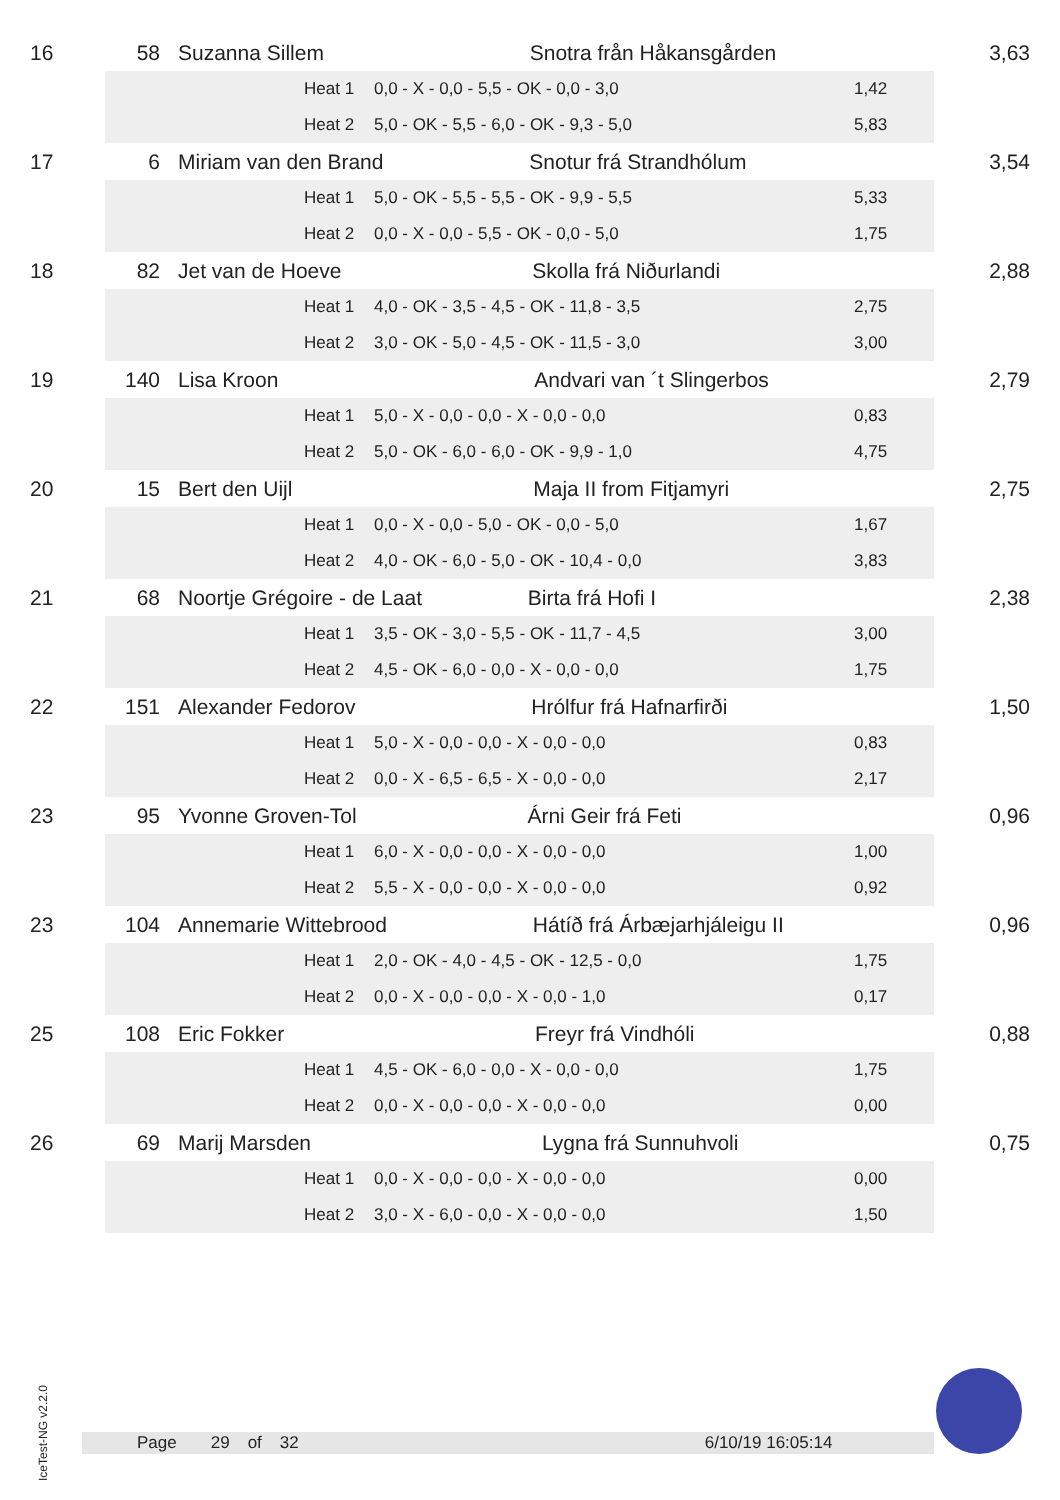| 16 | 58 | | Suzanna Sillem Snotra från Håkansgården | | | | 3,63 |
| | | | | Heat 1 | 0,0 - X - 0,0 - 5,5 - OK - 0,0 - 3,0 | 1,42 | |
| | | | | Heat 2 | 5,0 - OK - 5,5 - 6,0 - OK - 9,3 - 5,0 | 5,83 | |
| 17 | 6 | | Miriam van den Brand Snotur frá Strandhólum | | | | 3,54 |
| | | | | Heat 1 | 5,0 - OK - 5,5 - 5,5 - OK - 9,9 - 5,5 | 5,33 | |
| | | | | Heat 2 | 0,0 - X - 0,0 - 5,5 - OK - 0,0 - 5,0 | 1,75 | |
| 18 | 82 | | Jet van de Hoeve Skolla frá Niðurlandi | | | | 2,88 |
| | | | | Heat 1 | 4,0 - OK - 3,5 - 4,5 - OK - 11,8 - 3,5 | 2,75 | |
| | | | | Heat 2 | 3,0 - OK - 5,0 - 4,5 - OK - 11,5 - 3,0 | 3,00 | |
| 19 | 140 | | Lisa Kroon Andvari van ´t Slingerbos | | | | 2,79 |
| | | | | Heat 1 | 5,0 - X - 0,0 - 0,0 - X - 0,0 - 0,0 | 0,83 | |
| | | | | Heat 2 | 5,0 - OK - 6,0 - 6,0 - OK - 9,9 - 1,0 | 4,75 | |
| 20 | 15 | | Bert den Uijl Maja II from Fitjamyri | | | | 2,75 |
| | | | | Heat 1 | 0,0 - X - 0,0 - 5,0 - OK - 0,0 - 5,0 | 1,67 | |
| | | | | Heat 2 | 4,0 - OK - 6,0 - 5,0 - OK - 10,4 - 0,0 | 3,83 | |
| 21 | 68 | | Noortje Grégoire - de Laat Birta frá Hofi I | | | | 2,38 |
| | | | | Heat 1 | 3,5 - OK - 3,0 - 5,5 - OK - 11,7 - 4,5 | 3,00 | |
| | | | | Heat 2 | 4,5 - OK - 6,0 - 0,0 - X - 0,0 - 0,0 | 1,75 | |
| 22 | 151 | | Alexander Fedorov Hrólfur frá Hafnarfirði | | | | 1,50 |
| | | | | Heat 1 | 5,0 - X - 0,0 - 0,0 - X - 0,0 - 0,0 | 0,83 | |
| | | | | Heat 2 | 0,0 - X - 6,5 - 6,5 - X - 0,0 - 0,0 | 2,17 | |
| 23 | 95 | | Yvonne Groven-Tol Árni Geir frá Feti | | | | 0,96 |
| | | | | Heat 1 | 6,0 - X - 0,0 - 0,0 - X - 0,0 - 0,0 | 1,00 | |
| | | | | Heat 2 | 5,5 - X - 0,0 - 0,0 - X - 0,0 - 0,0 | 0,92 | |
| 23 | 104 | | Annemarie Wittebrood Hátíð frá Árbæjarhjáleigu II | | | | 0,96 |
| | | | | Heat 1 | 2,0 - OK - 4,0 - 4,5 - OK - 12,5 - 0,0 | 1,75 | |
| | | | | Heat 2 | 0,0 - X - 0,0 - 0,0 - X - 0,0 - 1,0 | 0,17 | |
| 25 | 108 | | Eric Fokker Freyr frá Vindhóli | | | | 0,88 |
| | | | | Heat 1 | 4,5 - OK - 6,0 - 0,0 - X - 0,0 - 0,0 | 1,75 | |
| | | | | Heat 2 | 0,0 - X - 0,0 - 0,0 - X - 0,0 - 0,0 | 0,00 | |
| 26 | 69 | | Marij Marsden Lygna frá Sunnuhvoli | | | | 0,75 |
| | | | | Heat 1 | 0,0 - X - 0,0 - 0,0 - X - 0,0 - 0,0 | 0,00 | |
| | | | | Heat 2 | 3,0 - X - 6,0 - 0,0 - X - 0,0 - 0,0 | 1,50 | |
IceTest-NG v2.2.0
Page 29 of 32 6/10/19 16:05:14